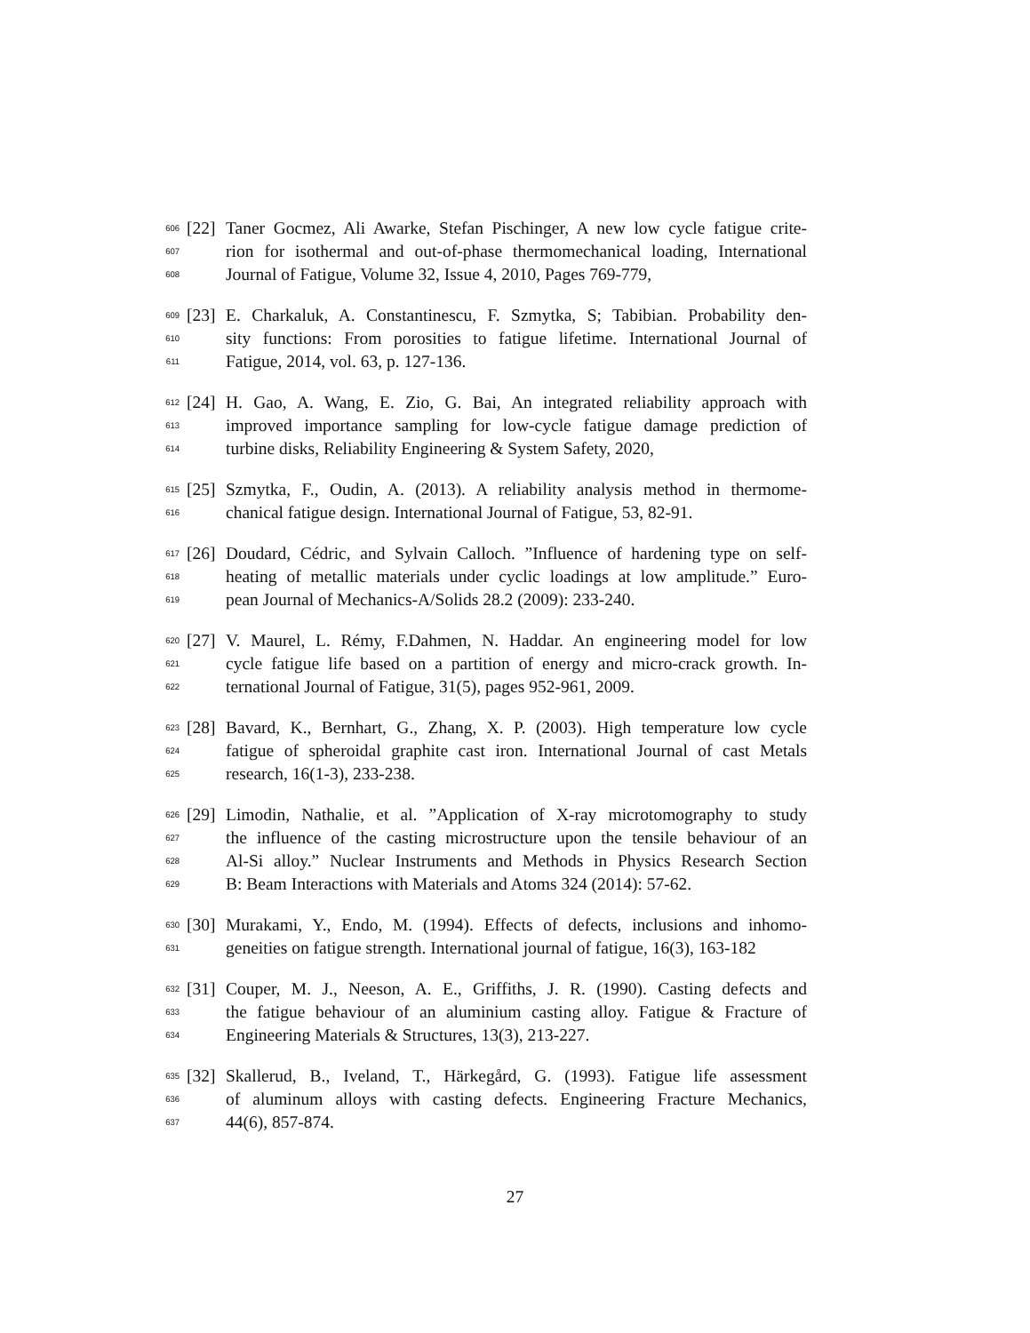606 [22] Taner Gocmez, Ali Awarke, Stefan Pischinger, A new low cycle fatigue crite-
607 rion for isothermal and out-of-phase thermomechanical loading, International
608 Journal of Fatigue, Volume 32, Issue 4, 2010, Pages 769-779,
609 [23] E. Charkaluk, A. Constantinescu, F. Szmytka, S; Tabibian. Probability den-
610 sity functions: From porosities to fatigue lifetime. International Journal of
611 Fatigue, 2014, vol. 63, p. 127-136.
612 [24] H. Gao, A. Wang, E. Zio, G. Bai, An integrated reliability approach with
613 improved importance sampling for low-cycle fatigue damage prediction of
614 turbine disks, Reliability Engineering & System Safety, 2020,
615 [25] Szmytka, F., Oudin, A. (2013). A reliability analysis method in thermome-
616 chanical fatigue design. International Journal of Fatigue, 53, 82-91.
617 [26] Doudard, Cédric, and Sylvain Calloch. ”Influence of hardening type on self-
618 heating of metallic materials under cyclic loadings at low amplitude.” Euro-
619 pean Journal of Mechanics-A/Solids 28.2 (2009): 233-240.
620 [27] V. Maurel, L. Rémy, F.Dahmen, N. Haddar. An engineering model for low
621 cycle fatigue life based on a partition of energy and micro-crack growth. In-
622 ternational Journal of Fatigue, 31(5), pages 952-961, 2009.
623 [28] Bavard, K., Bernhart, G., Zhang, X. P. (2003). High temperature low cycle
624 fatigue of spheroidal graphite cast iron. International Journal of cast Metals
625 research, 16(1-3), 233-238.
626 [29] Limodin, Nathalie, et al. ”Application of X-ray microtomography to study
627 the influence of the casting microstructure upon the tensile behaviour of an
628 Al-Si alloy.” Nuclear Instruments and Methods in Physics Research Section
629 B: Beam Interactions with Materials and Atoms 324 (2014): 57-62.
630 [30] Murakami, Y., Endo, M. (1994). Effects of defects, inclusions and inhomo-
631 geneities on fatigue strength. International journal of fatigue, 16(3), 163-182
632 [31] Couper, M. J., Neeson, A. E., Griffiths, J. R. (1990). Casting defects and
633 the fatigue behaviour of an aluminium casting alloy. Fatigue & Fracture of
634 Engineering Materials & Structures, 13(3), 213-227.
635 [32] Skallerud, B., Iveland, T., Härkegård, G. (1993). Fatigue life assessment
636 of aluminum alloys with casting defects. Engineering Fracture Mechanics,
637 44(6), 857-874.
27